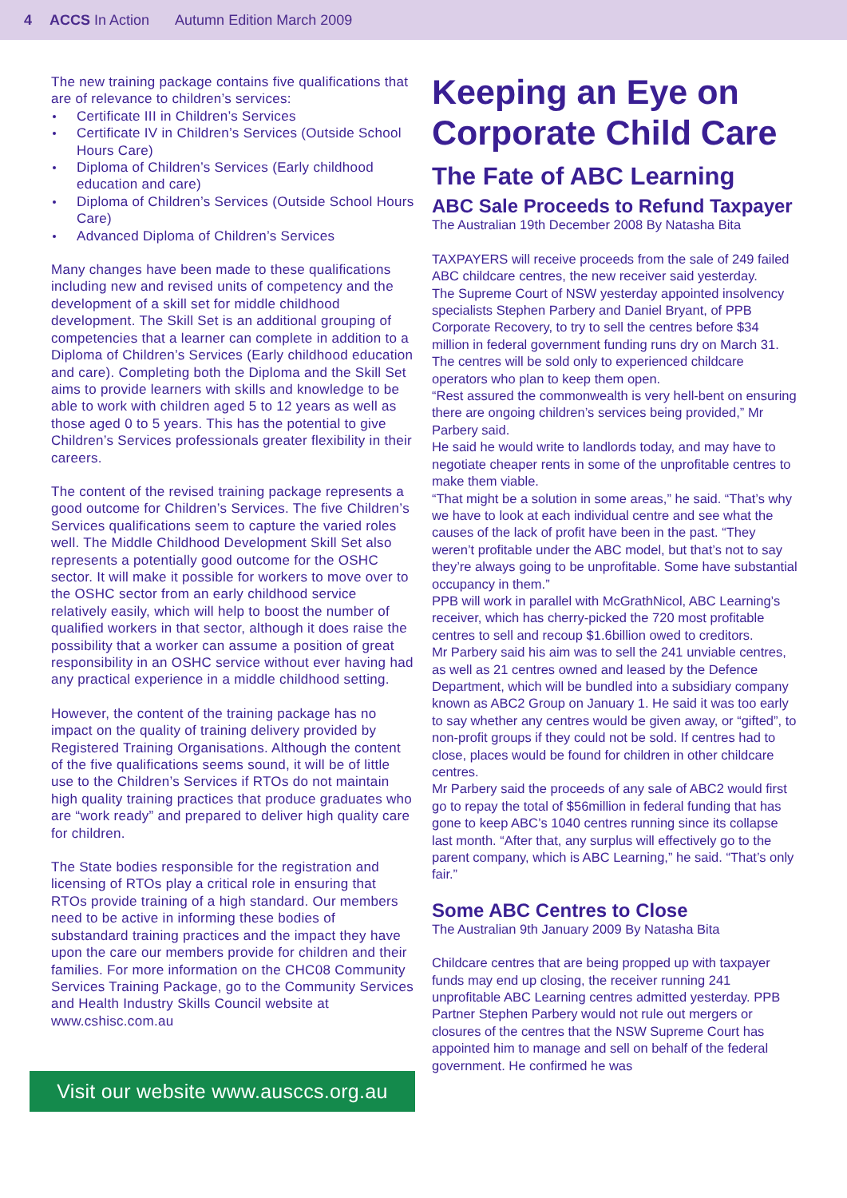4 ACCS In Action Autumn Edition March 2009
The new training package contains five qualifications that are of relevance to children’s services:
Certificate III in Children’s Services
Certificate IV in Children’s Services (Outside School Hours Care)
Diploma of Children’s Services (Early childhood education and care)
Diploma of Children’s Services (Outside School Hours Care)
Advanced Diploma of Children’s Services
Many changes have been made to these qualifications including new and revised units of competency and the development of a skill set for middle childhood development. The Skill Set is an additional grouping of competencies that a learner can complete in addition to a Diploma of Children’s Services (Early childhood education and care). Completing both the Diploma and the Skill Set aims to provide learners with skills and knowledge to be able to work with children aged 5 to 12 years as well as those aged 0 to 5 years. This has the potential to give Children’s Services professionals greater flexibility in their careers.
The content of the revised training package represents a good outcome for Children’s Services. The five Children’s Services qualifications seem to capture the varied roles well. The Middle Childhood Development Skill Set also represents a potentially good outcome for the OSHC sector. It will make it possible for workers to move over to the OSHC sector from an early childhood service relatively easily, which will help to boost the number of qualified workers in that sector, although it does raise the possibility that a worker can assume a position of great responsibility in an OSHC service without ever having had any practical experience in a middle childhood setting.
However, the content of the training package has no impact on the quality of training delivery provided by Registered Training Organisations. Although the content of the five qualifications seems sound, it will be of little use to the Children’s Services if RTOs do not maintain high quality training practices that produce graduates who are “work ready” and prepared to deliver high quality care for children.
The State bodies responsible for the registration and licensing of RTOs play a critical role in ensuring that RTOs provide training of a high standard. Our members need to be active in informing these bodies of substandard training practices and the impact they have upon the care our members provide for children and their families. For more information on the CHC08 Community Services Training Package, go to the Community Services and Health Industry Skills Council website at www.cshisc.com.au
Visit our website www.ausccs.org.au
Keeping an Eye on Corporate Child Care
The Fate of ABC Learning
ABC Sale Proceeds to Refund Taxpayer
The Australian 19th December 2008 By Natasha Bita
TAXPAYERS will receive proceeds from the sale of 249 failed ABC childcare centres, the new receiver said yesterday.
The Supreme Court of NSW yesterday appointed insolvency specialists Stephen Parbery and Daniel Bryant, of PPB Corporate Recovery, to try to sell the centres before $34 million in federal government funding runs dry on March 31.
The centres will be sold only to experienced childcare operators who plan to keep them open.
“Rest assured the commonwealth is very hell-bent on ensuring there are ongoing children’s services being provided,” Mr Parbery said.
He said he would write to landlords today, and may have to negotiate cheaper rents in some of the unprofitable centres to make them viable.
“That might be a solution in some areas,” he said. “That’s why we have to look at each individual centre and see what the causes of the lack of profit have been in the past. “They weren’t profitable under the ABC model, but that’s not to say they’re always going to be unprofitable. Some have substantial occupancy in them.”
PPB will work in parallel with McGrathNicol, ABC Learning’s receiver, which has cherry-picked the 720 most profitable centres to sell and recoup $1.6billion owed to creditors.
Mr Parbery said his aim was to sell the 241 unviable centres, as well as 21 centres owned and leased by the Defence Department, which will be bundled into a subsidiary company known as ABC2 Group on January 1. He said it was too early to say whether any centres would be given away, or “gifted”, to non-profit groups if they could not be sold. If centres had to close, places would be found for children in other childcare centres.
Mr Parbery said the proceeds of any sale of ABC2 would first go to repay the total of $56million in federal funding that has gone to keep ABC’s 1040 centres running since its collapse last month. “After that, any surplus will effectively go to the parent company, which is ABC Learning,” he said. “That’s only fair.”
Some ABC Centres to Close
The Australian 9th January 2009 By Natasha Bita
Childcare centres that are being propped up with taxpayer funds may end up closing, the receiver running 241 unprofitable ABC Learning centres admitted yesterday. PPB Partner Stephen Parbery would not rule out mergers or closures of the centres that the NSW Supreme Court has appointed him to manage and sell on behalf of the federal government. He confirmed he was